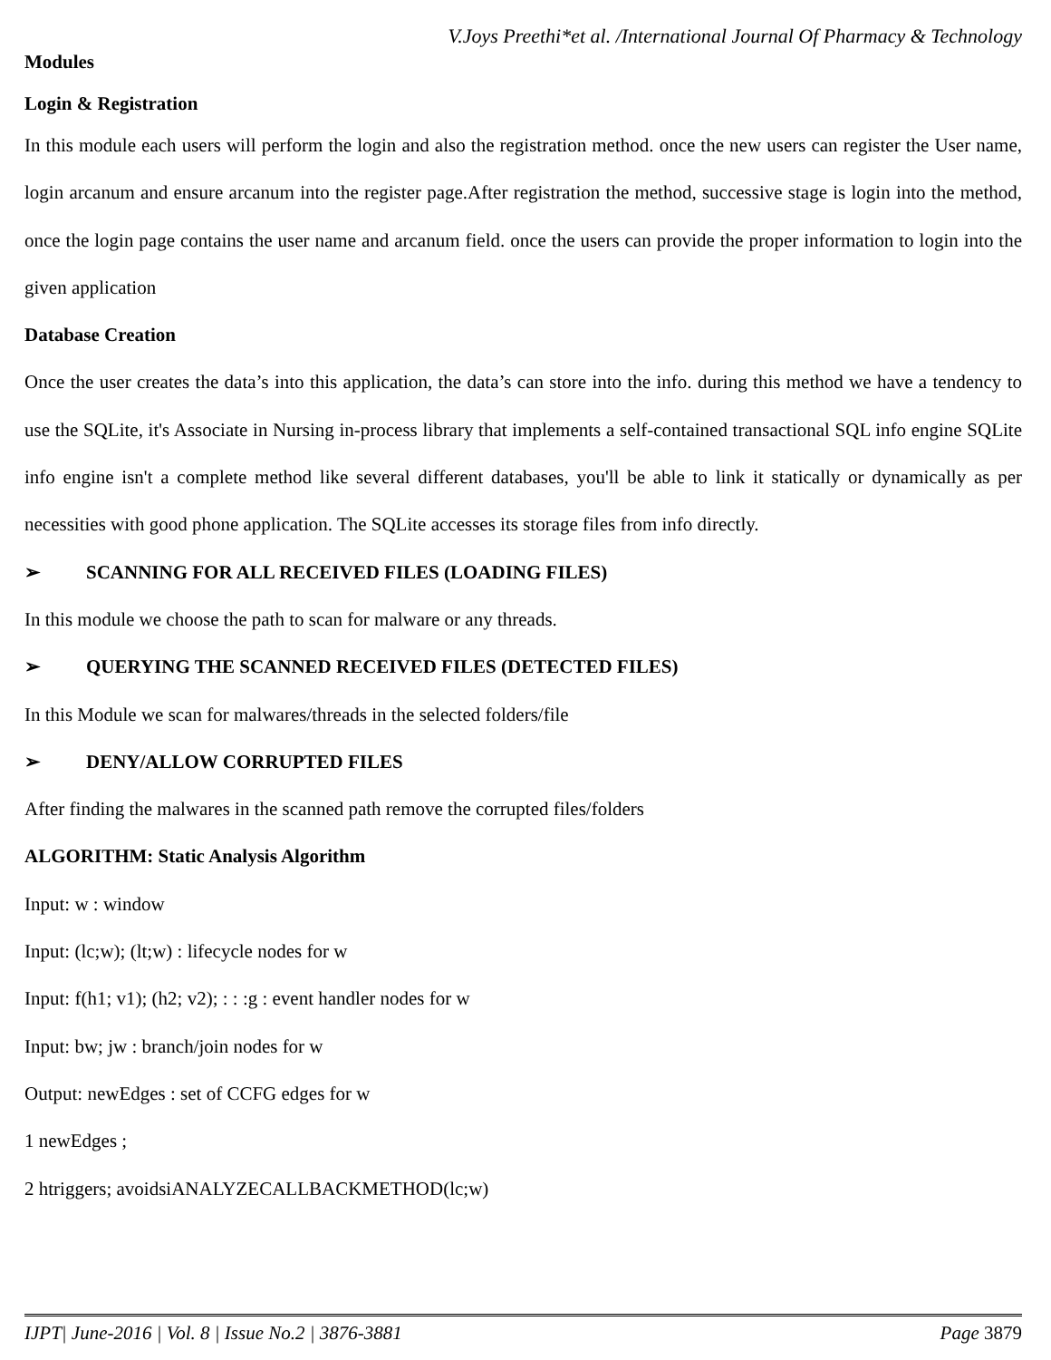V.Joys Preethi*et al. /International Journal Of Pharmacy & Technology
Modules
Login & Registration
In this module each users will perform the login and also the registration method. once the new users can register the User name, login arcanum and ensure arcanum into the register page.After registration the method, successive stage is login into the method, once the login page contains the user name and arcanum field. once the users can provide the proper information to login into the given application
Database Creation
Once the user creates the data’s into this application, the data’s can store into the info. during this method we have a tendency to use the SQLite, it's Associate in Nursing in-process library that implements a self-contained transactional SQL info engine SQLite info engine isn't a complete method like several different databases, you'll be able to link it statically or dynamically as per necessities with good phone application. The SQLite accesses its storage files from info directly.
➢ SCANNING FOR ALL RECEIVED FILES (LOADING FILES)
In this module we choose the path to scan for malware or any threads.
➢ QUERYING THE SCANNED RECEIVED FILES (DETECTED FILES)
In this Module we scan for malwares/threads in the selected folders/file
➢ DENY/ALLOW CORRUPTED FILES
After finding the malwares in the scanned path remove the corrupted files/folders
ALGORITHM: Static Analysis Algorithm
Input: w : window
Input: (lc;w); (lt;w) : lifecycle nodes for w
Input: f(h1; v1); (h2; v2); : : :g : event handler nodes for w
Input: bw; jw : branch/join nodes for w
Output: newEdges : set of CCFG edges for w
1 newEdges ;
2 htriggers; avoidsiANALYZECALLBACKMETHOD(lc;w)
IJPT| June-2016 | Vol. 8 | Issue No.2 | 3876-3881 Page 3879